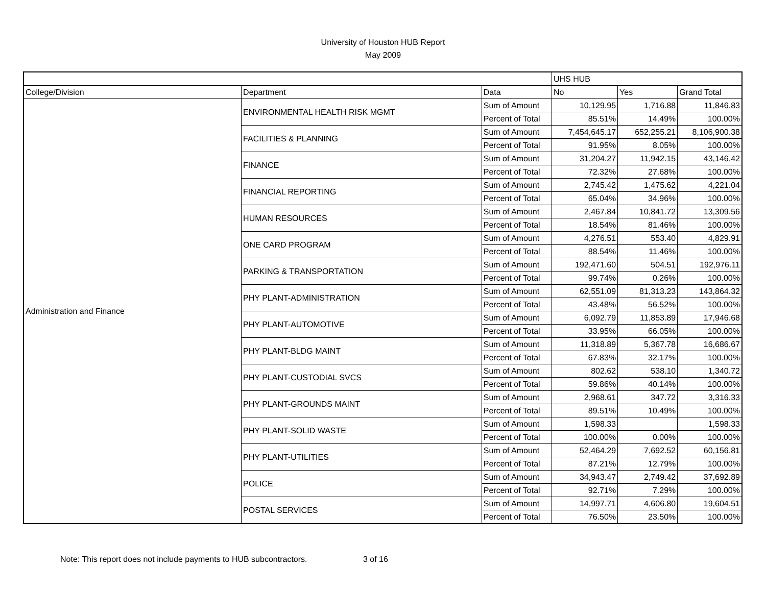University of Houston HUB Report
May 2009
| | | | UHS HUB | | |
| --- | --- | --- | --- | --- | --- |
| College/Division | Department | Data | No | Yes | Grand Total |
| Administration and Finance | ENVIRONMENTAL HEALTH RISK MGMT | Sum of Amount | 10,129.95 | 1,716.88 | 11,846.83 |
| | | Percent of Total | 85.51% | 14.49% | 100.00% |
| | FACILITIES & PLANNING | Sum of Amount | 7,454,645.17 | 652,255.21 | 8,106,900.38 |
| | | Percent of Total | 91.95% | 8.05% | 100.00% |
| | FINANCE | Sum of Amount | 31,204.27 | 11,942.15 | 43,146.42 |
| | | Percent of Total | 72.32% | 27.68% | 100.00% |
| | FINANCIAL REPORTING | Sum of Amount | 2,745.42 | 1,475.62 | 4,221.04 |
| | | Percent of Total | 65.04% | 34.96% | 100.00% |
| | HUMAN RESOURCES | Sum of Amount | 2,467.84 | 10,841.72 | 13,309.56 |
| | | Percent of Total | 18.54% | 81.46% | 100.00% |
| | ONE CARD PROGRAM | Sum of Amount | 4,276.51 | 553.40 | 4,829.91 |
| | | Percent of Total | 88.54% | 11.46% | 100.00% |
| | PARKING & TRANSPORTATION | Sum of Amount | 192,471.60 | 504.51 | 192,976.11 |
| | | Percent of Total | 99.74% | 0.26% | 100.00% |
| | PHY PLANT-ADMINISTRATION | Sum of Amount | 62,551.09 | 81,313.23 | 143,864.32 |
| | | Percent of Total | 43.48% | 56.52% | 100.00% |
| | PHY PLANT-AUTOMOTIVE | Sum of Amount | 6,092.79 | 11,853.89 | 17,946.68 |
| | | Percent of Total | 33.95% | 66.05% | 100.00% |
| | PHY PLANT-BLDG MAINT | Sum of Amount | 11,318.89 | 5,367.78 | 16,686.67 |
| | | Percent of Total | 67.83% | 32.17% | 100.00% |
| | PHY PLANT-CUSTODIAL SVCS | Sum of Amount | 802.62 | 538.10 | 1,340.72 |
| | | Percent of Total | 59.86% | 40.14% | 100.00% |
| | PHY PLANT-GROUNDS MAINT | Sum of Amount | 2,968.61 | 347.72 | 3,316.33 |
| | | Percent of Total | 89.51% | 10.49% | 100.00% |
| | PHY PLANT-SOLID WASTE | Sum of Amount | 1,598.33 | | 1,598.33 |
| | | Percent of Total | 100.00% | 0.00% | 100.00% |
| | PHY PLANT-UTILITIES | Sum of Amount | 52,464.29 | 7,692.52 | 60,156.81 |
| | | Percent of Total | 87.21% | 12.79% | 100.00% |
| | POLICE | Sum of Amount | 34,943.47 | 2,749.42 | 37,692.89 |
| | | Percent of Total | 92.71% | 7.29% | 100.00% |
| | POSTAL SERVICES | Sum of Amount | 14,997.71 | 4,606.80 | 19,604.51 |
| | | Percent of Total | 76.50% | 23.50% | 100.00% |
Note: This report does not include payments to HUB subcontractors. 3 of 16